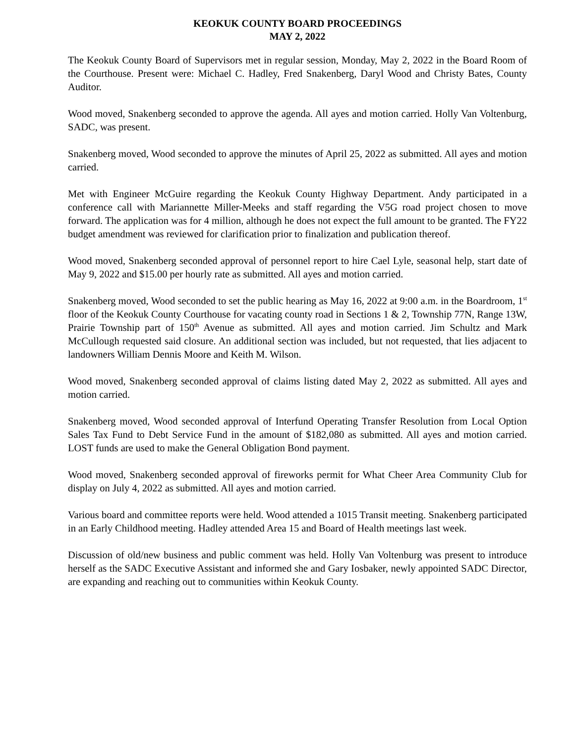KEOKUK COUNTY BOARD PROCEEDINGS
MAY 2, 2022
The Keokuk County Board of Supervisors met in regular session, Monday, May 2, 2022 in the Board Room of the Courthouse. Present were: Michael C. Hadley, Fred Snakenberg, Daryl Wood and Christy Bates, County Auditor.
Wood moved, Snakenberg seconded to approve the agenda. All ayes and motion carried. Holly Van Voltenburg, SADC, was present.
Snakenberg moved, Wood seconded to approve the minutes of April 25, 2022 as submitted. All ayes and motion carried.
Met with Engineer McGuire regarding the Keokuk County Highway Department. Andy participated in a conference call with Mariannette Miller-Meeks and staff regarding the V5G road project chosen to move forward. The application was for 4 million, although he does not expect the full amount to be granted. The FY22 budget amendment was reviewed for clarification prior to finalization and publication thereof.
Wood moved, Snakenberg seconded approval of personnel report to hire Cael Lyle, seasonal help, start date of May 9, 2022 and $15.00 per hourly rate as submitted. All ayes and motion carried.
Snakenberg moved, Wood seconded to set the public hearing as May 16, 2022 at 9:00 a.m. in the Boardroom, 1<sup>st</sup> floor of the Keokuk County Courthouse for vacating county road in Sections 1 & 2, Township 77N, Range 13W, Prairie Township part of 150<sup>th</sup> Avenue as submitted. All ayes and motion carried. Jim Schultz and Mark McCullough requested said closure. An additional section was included, but not requested, that lies adjacent to landowners William Dennis Moore and Keith M. Wilson.
Wood moved, Snakenberg seconded approval of claims listing dated May 2, 2022 as submitted. All ayes and motion carried.
Snakenberg moved, Wood seconded approval of Interfund Operating Transfer Resolution from Local Option Sales Tax Fund to Debt Service Fund in the amount of $182,080 as submitted. All ayes and motion carried. LOST funds are used to make the General Obligation Bond payment.
Wood moved, Snakenberg seconded approval of fireworks permit for What Cheer Area Community Club for display on July 4, 2022 as submitted. All ayes and motion carried.
Various board and committee reports were held. Wood attended a 1015 Transit meeting. Snakenberg participated in an Early Childhood meeting. Hadley attended Area 15 and Board of Health meetings last week.
Discussion of old/new business and public comment was held. Holly Van Voltenburg was present to introduce herself as the SADC Executive Assistant and informed she and Gary Iosbaker, newly appointed SADC Director, are expanding and reaching out to communities within Keokuk County.